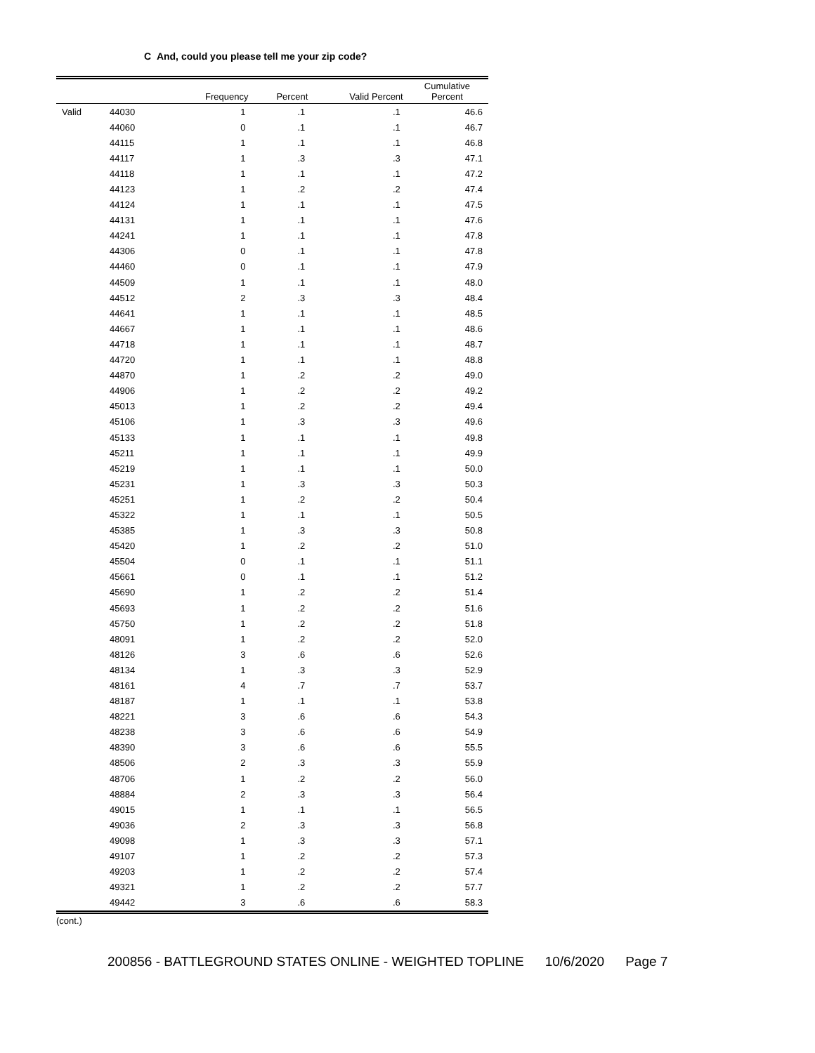C And, could you please tell me your zip code?
| | | Frequency | Percent | Valid Percent | Cumulative Percent |
| --- | --- | --- | --- | --- | --- |
| Valid | 44030 | 1 | .1 | .1 | 46.6 |
| | 44060 | 0 | .1 | .1 | 46.7 |
| | 44115 | 1 | .1 | .1 | 46.8 |
| | 44117 | 1 | .3 | .3 | 47.1 |
| | 44118 | 1 | .1 | .1 | 47.2 |
| | 44123 | 1 | .2 | .2 | 47.4 |
| | 44124 | 1 | .1 | .1 | 47.5 |
| | 44131 | 1 | .1 | .1 | 47.6 |
| | 44241 | 1 | .1 | .1 | 47.8 |
| | 44306 | 0 | .1 | .1 | 47.8 |
| | 44460 | 0 | .1 | .1 | 47.9 |
| | 44509 | 1 | .1 | .1 | 48.0 |
| | 44512 | 2 | .3 | .3 | 48.4 |
| | 44641 | 1 | .1 | .1 | 48.5 |
| | 44667 | 1 | .1 | .1 | 48.6 |
| | 44718 | 1 | .1 | .1 | 48.7 |
| | 44720 | 1 | .1 | .1 | 48.8 |
| | 44870 | 1 | .2 | .2 | 49.0 |
| | 44906 | 1 | .2 | .2 | 49.2 |
| | 45013 | 1 | .2 | .2 | 49.4 |
| | 45106 | 1 | .3 | .3 | 49.6 |
| | 45133 | 1 | .1 | .1 | 49.8 |
| | 45211 | 1 | .1 | .1 | 49.9 |
| | 45219 | 1 | .1 | .1 | 50.0 |
| | 45231 | 1 | .3 | .3 | 50.3 |
| | 45251 | 1 | .2 | .2 | 50.4 |
| | 45322 | 1 | .1 | .1 | 50.5 |
| | 45385 | 1 | .3 | .3 | 50.8 |
| | 45420 | 1 | .2 | .2 | 51.0 |
| | 45504 | 0 | .1 | .1 | 51.1 |
| | 45661 | 0 | .1 | .1 | 51.2 |
| | 45690 | 1 | .2 | .2 | 51.4 |
| | 45693 | 1 | .2 | .2 | 51.6 |
| | 45750 | 1 | .2 | .2 | 51.8 |
| | 48091 | 1 | .2 | .2 | 52.0 |
| | 48126 | 3 | .6 | .6 | 52.6 |
| | 48134 | 1 | .3 | .3 | 52.9 |
| | 48161 | 4 | .7 | .7 | 53.7 |
| | 48187 | 1 | .1 | .1 | 53.8 |
| | 48221 | 3 | .6 | .6 | 54.3 |
| | 48238 | 3 | .6 | .6 | 54.9 |
| | 48390 | 3 | .6 | .6 | 55.5 |
| | 48506 | 2 | .3 | .3 | 55.9 |
| | 48706 | 1 | .2 | .2 | 56.0 |
| | 48884 | 2 | .3 | .3 | 56.4 |
| | 49015 | 1 | .1 | .1 | 56.5 |
| | 49036 | 2 | .3 | .3 | 56.8 |
| | 49098 | 1 | .3 | .3 | 57.1 |
| | 49107 | 1 | .2 | .2 | 57.3 |
| | 49203 | 1 | .2 | .2 | 57.4 |
| | 49321 | 1 | .2 | .2 | 57.7 |
| | 49442 | 3 | .6 | .6 | 58.3 |
(cont.)
200856 - BATTLEGROUND STATES ONLINE - WEIGHTED TOPLINE 10/6/2020 Page 7